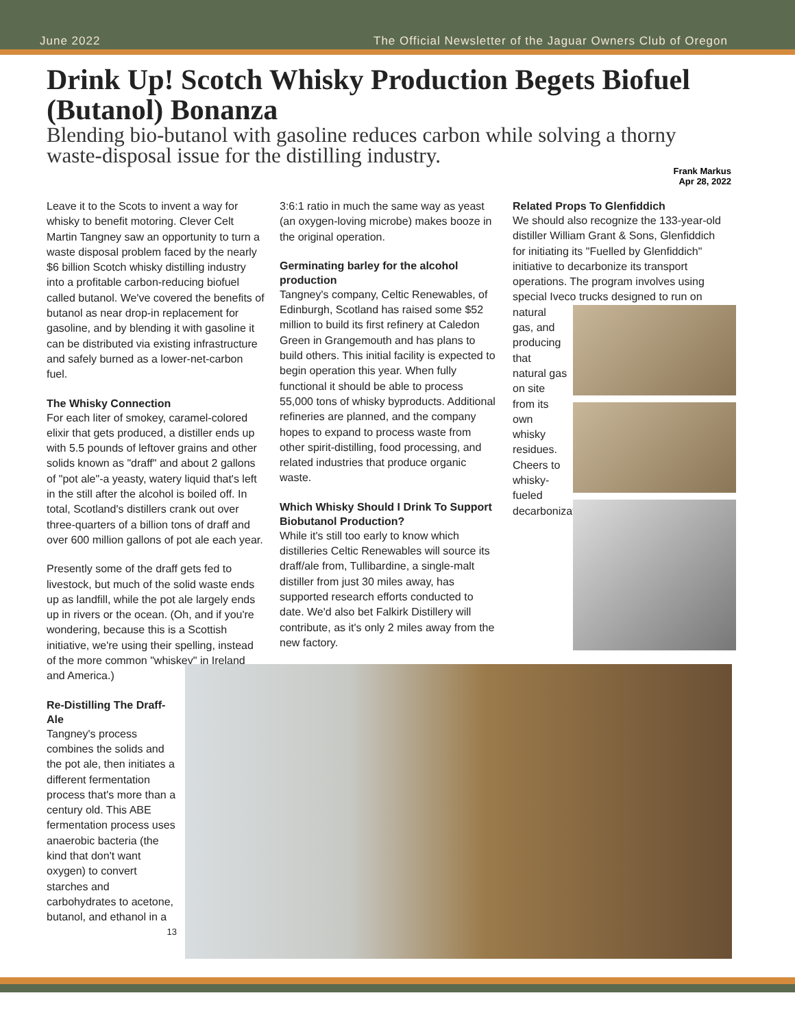June 2022 The Official Newsletter of the Jaguar Owners Club of Oregon
Drink Up! Scotch Whisky Production Begets Biofuel (Butanol) Bonanza
Blending bio-butanol with gasoline reduces carbon while solving a thorny waste-disposal issue for the distilling industry.
Frank Markus
Apr 28, 2022
Leave it to the Scots to invent a way for whisky to benefit motoring. Clever Celt Martin Tangney saw an opportunity to turn a waste disposal problem faced by the nearly $6 billion Scotch whisky distilling industry into a profitable carbon-reducing biofuel called butanol. We've covered the benefits of butanol as near drop-in replacement for gasoline, and by blending it with gasoline it can be distributed via existing infrastructure and safely burned as a lower-net-carbon fuel.
The Whisky Connection
For each liter of smokey, caramel-colored elixir that gets produced, a distiller ends up with 5.5 pounds of leftover grains and other solids known as "draff" and about 2 gallons of "pot ale"-a yeasty, watery liquid that's left in the still after the alcohol is boiled off. In total, Scotland's distillers crank out over three-quarters of a billion tons of draff and over 600 million gallons of pot ale each year.
Presently some of the draff gets fed to livestock, but much of the solid waste ends up as landfill, while the pot ale largely ends up in rivers or the ocean. (Oh, and if you're wondering, because this is a Scottish initiative, we're using their spelling, instead of the more common "whiskey" in Ireland and America.)
Re-Distilling The Draff-Ale
Tangney's process combines the solids and the pot ale, then initiates a different fermentation process that's more than a century old. This ABE fermentation process uses anaerobic bacteria (the kind that don't want oxygen) to convert starches and carbohydrates to acetone, butanol, and ethanol in a
13
3:6:1 ratio in much the same way as yeast (an oxygen-loving microbe) makes booze in the original operation.
Germinating barley for the alcohol production
Tangney's company, Celtic Renewables, of Edinburgh, Scotland has raised some $52 million to build its first refinery at Caledon Green in Grangemouth and has plans to build others. This initial facility is expected to begin operation this year. When fully functional it should be able to process 55,000 tons of whisky byproducts. Additional refineries are planned, and the company hopes to expand to process waste from other spirit-distilling, food processing, and related industries that produce organic waste.
Which Whisky Should I Drink To Support Biobutanol Production?
While it's still too early to know which distilleries Celtic Renewables will source its draff/ale from, Tullibardine, a single-malt distiller from just 30 miles away, has supported research efforts conducted to date. We'd also bet Falkirk Distillery will contribute, as it's only 2 miles away from the new factory.
Related Props To Glenfiddich
We should also recognize the 133-year-old distiller William Grant & Sons, Glenfiddich for initiating its "Fuelled by Glenfiddich" initiative to decarbonize its transport operations. The program involves using special Iveco trucks designed to run on
natural gas, and producing that natural gas on site from its own whisky residues. Cheers to whisky-fueled decarbonization!